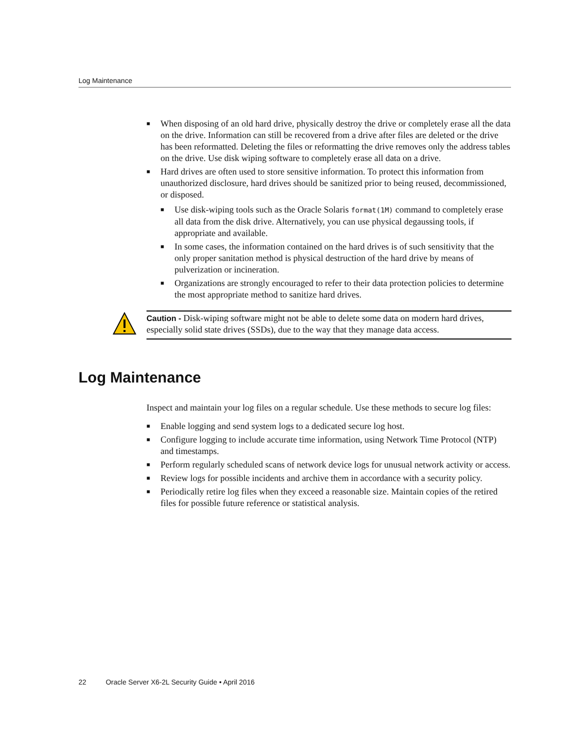Log Maintenance
■ When disposing of an old hard drive, physically destroy the drive or completely erase all the data on the drive. Information can still be recovered from a drive after files are deleted or the drive has been reformatted. Deleting the files or reformatting the drive removes only the address tables on the drive. Use disk wiping software to completely erase all data on a drive.
■ Hard drives are often used to store sensitive information. To protect this information from unauthorized disclosure, hard drives should be sanitized prior to being reused, decommissioned, or disposed.
■ Use disk-wiping tools such as the Oracle Solaris format(1M) command to completely erase all data from the disk drive. Alternatively, you can use physical degaussing tools, if appropriate and available.
■ In some cases, the information contained on the hard drives is of such sensitivity that the only proper sanitation method is physical destruction of the hard drive by means of pulverization or incineration.
■ Organizations are strongly encouraged to refer to their data protection policies to determine the most appropriate method to sanitize hard drives.
Caution - Disk-wiping software might not be able to delete some data on modern hard drives, especially solid state drives (SSDs), due to the way that they manage data access.
Log Maintenance
Inspect and maintain your log files on a regular schedule. Use these methods to secure log files:
■ Enable logging and send system logs to a dedicated secure log host.
■ Configure logging to include accurate time information, using Network Time Protocol (NTP) and timestamps.
■ Perform regularly scheduled scans of network device logs for unusual network activity or access.
■ Review logs for possible incidents and archive them in accordance with a security policy.
■ Periodically retire log files when they exceed a reasonable size. Maintain copies of the retired files for possible future reference or statistical analysis.
22 Oracle Server X6-2L Security Guide • April 2016